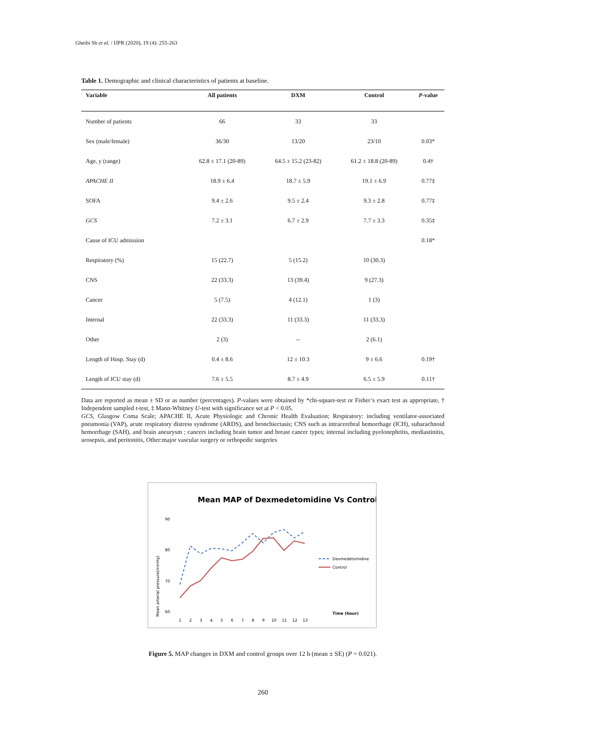Gheibi Sh et al. / IJPR (2020), 19 (4): 255-263
Table 1. Demographic and clinical characteristics of patients at baseline.
| Variable | All patients | DXM | Control | P -value |
| --- | --- | --- | --- | --- |
| Number of patients | 66 | 33 | 33 | |
| Sex (male/female) | 36/30 | 13/20 | 23/10 | 0.03* |
| Age, y (range) | 62.8 ± 17.1 (20-89) | 64.5 ± 15.2 (23-82) | 61.2 ± 18.8 (20-89) | 0.4† |
| APACHE II | 18.9 ± 6.4 | 18.7 ± 5.9 | 19.1 ± 6.9 | 0.77‡ |
| SOFA | 9.4 ± 2.6 | 9.5 ± 2.4 | 9.3 ± 2.8 | 0.77‡ |
| GCS | 7.2 ± 3.1 | 6.7 ± 2.9 | 7.7 ± 3.3 | 0.35‡ |
| Cause of ICU admission | | | | 0.18* |
| Respiratory (%) | 15 (22.7) | 5 (15.2) | 10 (30.3) | |
| CNS | 22 (33.3) | 13 (39.4) | 9 (27.3) | |
| Cancer | 5 (7.5) | 4 (12.1) | 1 (3) | |
| Internal | 22 (33.3) | 11 (33.3) | 11 (33.3) | |
| Other | 2 (3) | -- | 2 (6.1) | |
| Length of Hosp. Stay (d) | 0.4 ± 8.6 | 12 ± 10.3 | 9 ± 6.6 | 0.19† |
| Length of ICU stay (d) | 7.6 ± 5.5 | 8.7 ± 4.9 | 6.5 ± 5.9 | 0.11† |
Data are reported as mean ± SD or as number (percentages). P-values were obtained by *chi-square-test or Fisher’s exact test as appropriate, † Independent sampled t-test, ‡ Mann-Whitney U-test with significance set at P < 0.05.
GCS, Glasgow Coma Scale; APACHE II, Acute Physiologic and Chronic Health Evaluation; Respiratory: including ventilator-associated pneumonia (VAP), acute respiratory distress syndrome (ARDS), and bronchiectasis; CNS such as intracerebral hemorrhage (ICH), subarachnoid hemorrhage (SAH), and brain aneurysm ; cancers including brain tumor and breast cancer types; internal including pyelonephritis, mediastinitis, urosepsis, and peritonitis, Other:major vascular surgery or orthopedic surgeries
Mean MAP of Dexmedetomidine Vs Control
Mean arterial pressure(mmHg)
90
80
70
60
1
2
3
4
5
6
7
8
9
10
11
12
13
Dexmedetomidine
Control
Time (hour)
Figure 5. MAP changes in DXM and control groups over 12 h (mean ± SE) (P = 0.021).
260